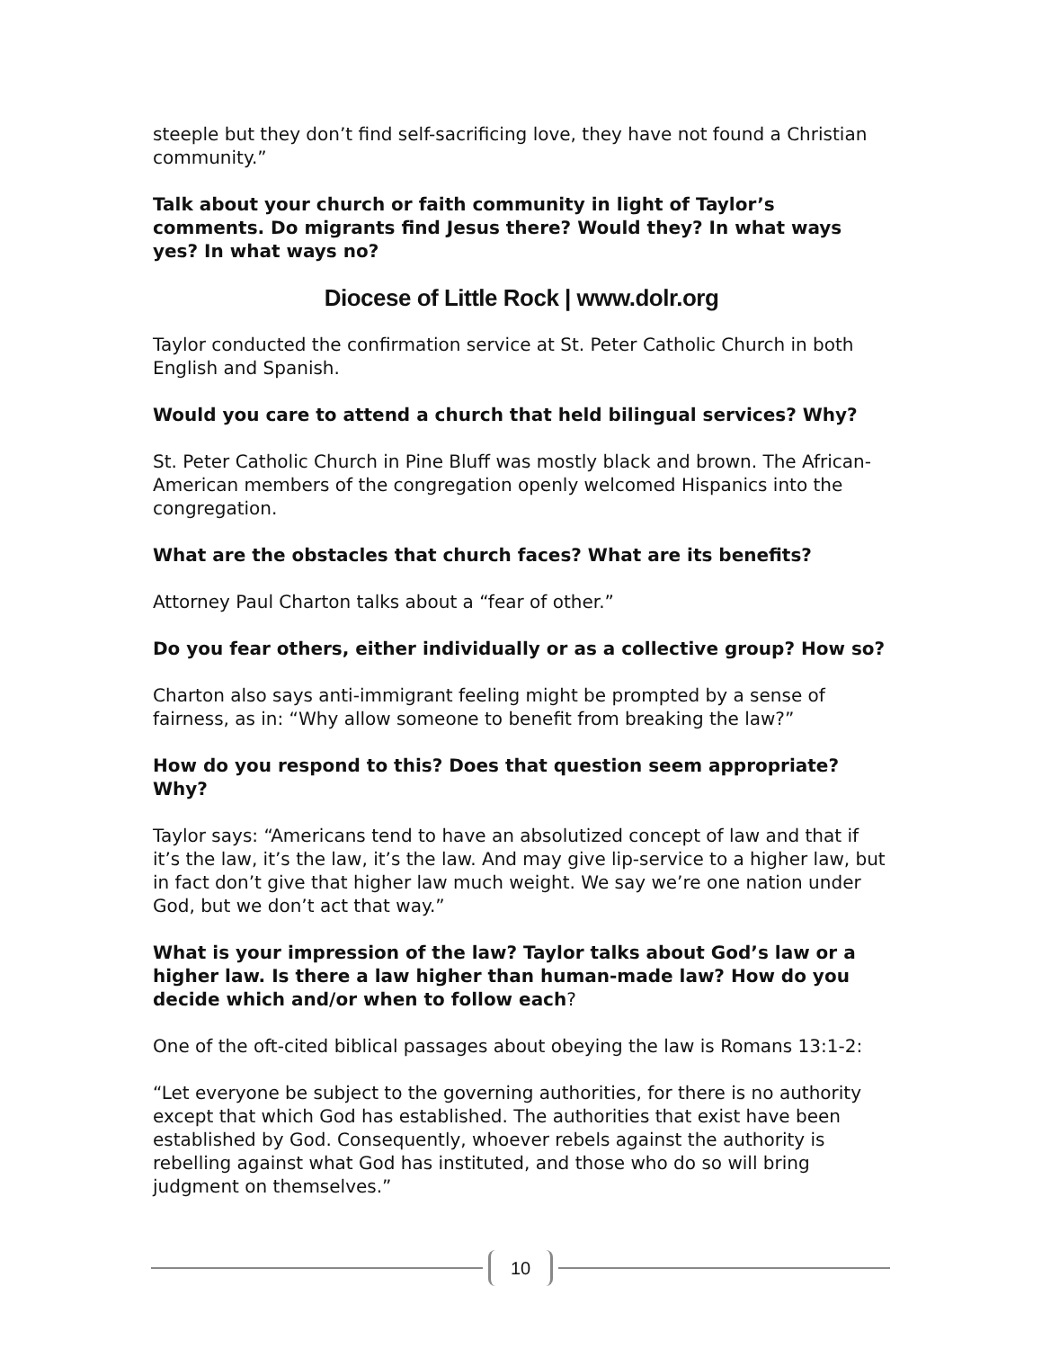steeple but they don’t find self-sacrificing love, they have not found a Christian community.”
Talk about your church or faith community in light of Taylor’s comments. Do migrants find Jesus there? Would they? In what ways yes? In what ways no?
Diocese of Little Rock | www.dolr.org
Taylor conducted the confirmation service at St. Peter Catholic Church in both English and Spanish.
Would you care to attend a church that held bilingual services? Why?
St. Peter Catholic Church in Pine Bluff was mostly black and brown. The African-American members of the congregation openly welcomed Hispanics into the congregation.
What are the obstacles that church faces? What are its benefits?
Attorney Paul Charton talks about a “fear of other.”
Do you fear others, either individually or as a collective group? How so?
Charton also says anti-immigrant feeling might be prompted by a sense of fairness, as in: “Why allow someone to benefit from breaking the law?”
How do you respond to this? Does that question seem appropriate? Why?
Taylor says: “Americans tend to have an absolutized concept of law and that if it’s the law, it’s the law, it’s the law. And may give lip-service to a higher law, but in fact don’t give that higher law much weight. We say we’re one nation under God, but we don’t act that way.”
What is your impression of the law? Taylor talks about God’s law or a higher law. Is there a law higher than human-made law? How do you decide which and/or when to follow each?
One of the oft-cited biblical passages about obeying the law is Romans 13:1-2:
“Let everyone be subject to the governing authorities, for there is no authority except that which God has established. The authorities that exist have been established by God. Consequently, whoever rebels against the authority is rebelling against what God has instituted, and those who do so will bring judgment on themselves.”
10